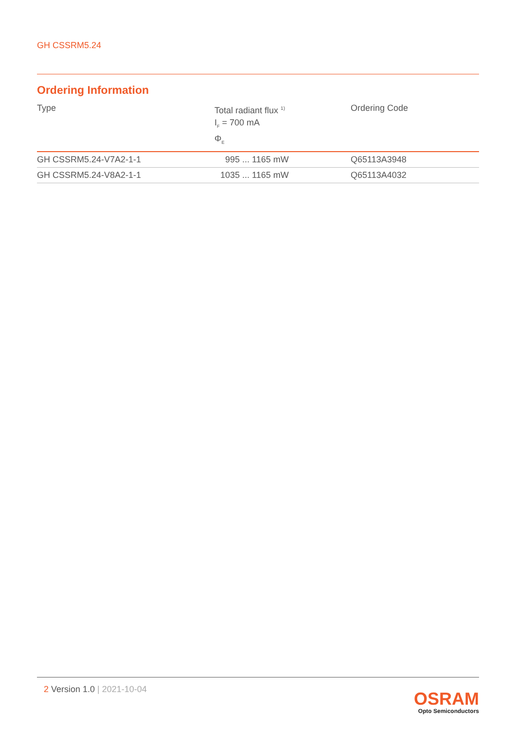GH CSSRM5.24
Ordering Information
| Type | Total radiant flux <sup>1)</sup> I<sub>F</sub> = 700 mA Φ<sub>E</sub> | Ordering Code |
| --- | --- | --- |
| GH CSSRM5.24-V7A2-1-1 | 995 ... 1165 mW | Q65113A3948 |
| GH CSSRM5.24-V8A2-1-1 | 1035 ... 1165 mW | Q65113A4032 |
2 Version 1.0 | 2021-10-04
OSRAM
Opto Semiconductors